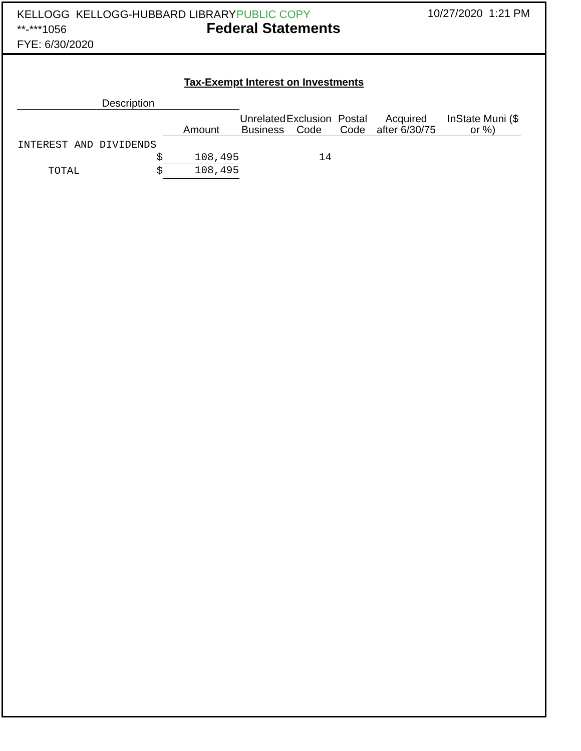KELLOGG KELLOGG-HUBBARD LIBRARY
**-***1056
FYE: 6/30/2020
PUBLIC COPY
Federal Statements
10/27/2020 1:21 PM
Tax-Exempt Interest on Investments
| Description | | | | | | | |
| --- | --- | --- | --- | --- | --- | --- | --- |
| | Amount | | Unrelated Business | Exclusion Code | Postal Code | Acquired after 6/30/75 | InState Muni ($ or %) |
| INTEREST AND DIVIDENDS | | | | | | | |
| $ | 108,495 | | | 14 | | | |
| TOTAL $ | 108,495 | | | | | | |